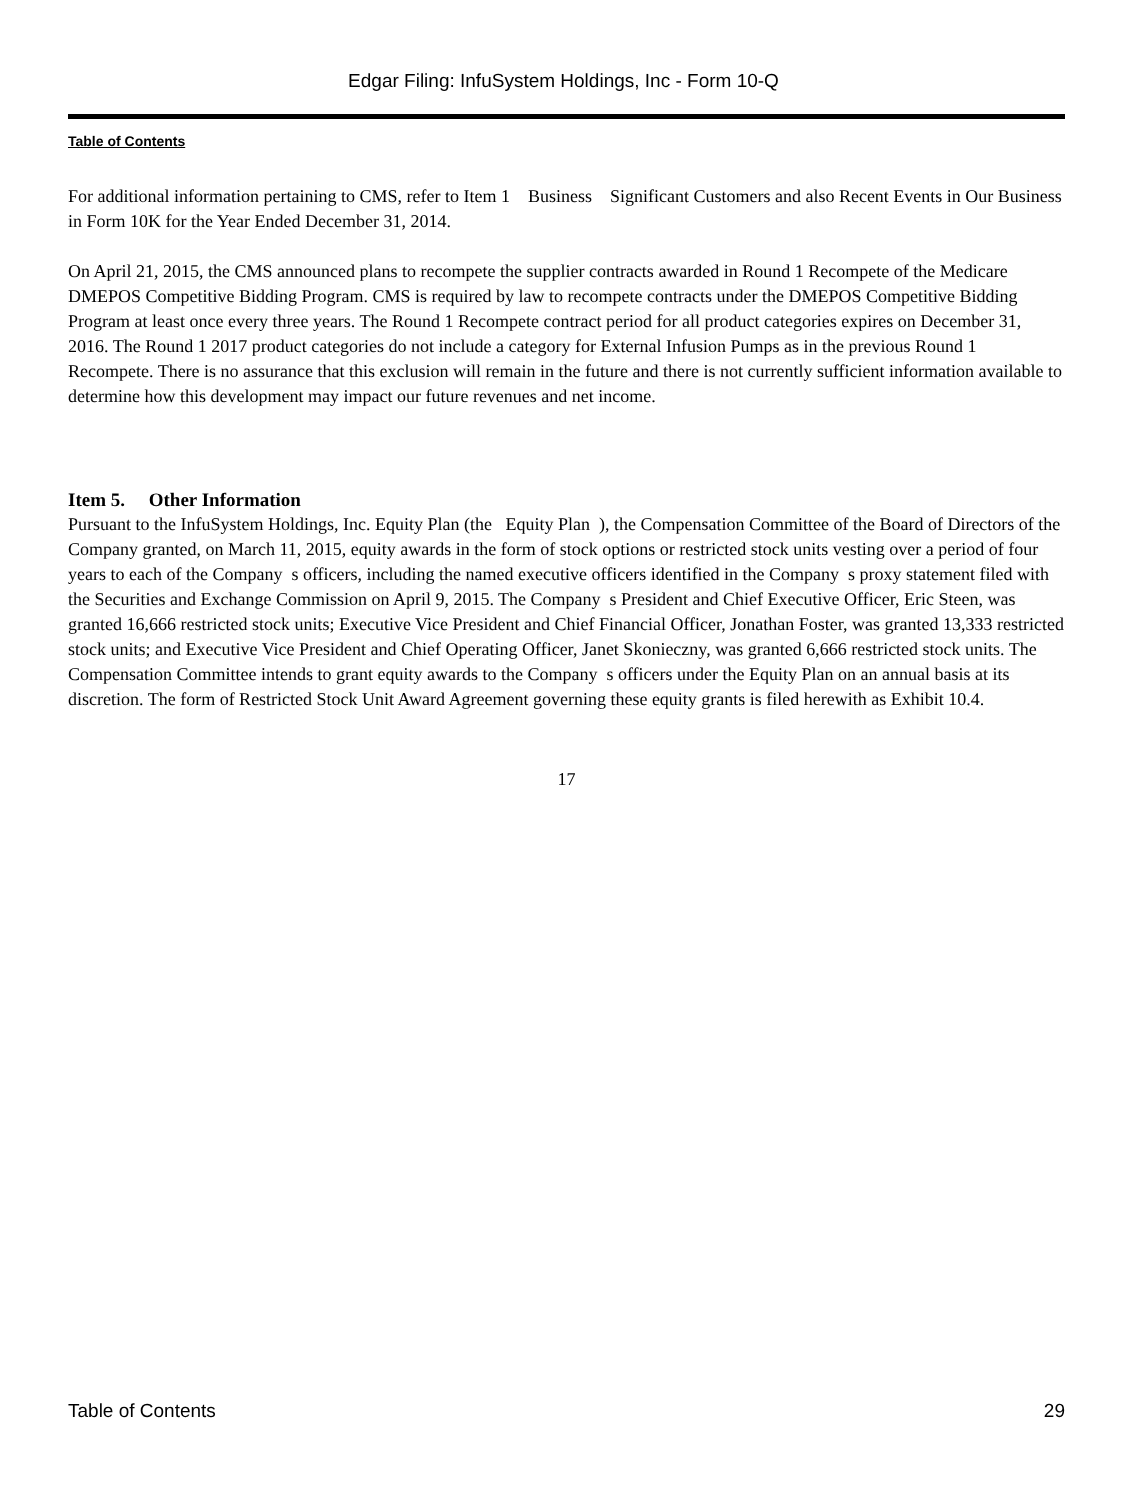Edgar Filing: InfuSystem Holdings, Inc - Form 10-Q
Table of Contents
For additional information pertaining to CMS, refer to Item 1 Business Significant Customers and also Recent Events in Our Business in Form 10K for the Year Ended December 31, 2014.
On April 21, 2015, the CMS announced plans to recompete the supplier contracts awarded in Round 1 Recompete of the Medicare DMEPOS Competitive Bidding Program. CMS is required by law to recompete contracts under the DMEPOS Competitive Bidding Program at least once every three years. The Round 1 Recompete contract period for all product categories expires on December 31, 2016. The Round 1 2017 product categories do not include a category for External Infusion Pumps as in the previous Round 1 Recompete. There is no assurance that this exclusion will remain in the future and there is not currently sufficient information available to determine how this development may impact our future revenues and net income.
Item 5. Other Information
Pursuant to the InfuSystem Holdings, Inc. Equity Plan (the Equity Plan ), the Compensation Committee of the Board of Directors of the Company granted, on March 11, 2015, equity awards in the form of stock options or restricted stock units vesting over a period of four years to each of the Company s officers, including the named executive officers identified in the Company s proxy statement filed with the Securities and Exchange Commission on April 9, 2015. The Company s President and Chief Executive Officer, Eric Steen, was granted 16,666 restricted stock units; Executive Vice President and Chief Financial Officer, Jonathan Foster, was granted 13,333 restricted stock units; and Executive Vice President and Chief Operating Officer, Janet Skonieczny, was granted 6,666 restricted stock units. The Compensation Committee intends to grant equity awards to the Company s officers under the Equity Plan on an annual basis at its discretion. The form of Restricted Stock Unit Award Agreement governing these equity grants is filed herewith as Exhibit 10.4.
17
Table of Contents 29